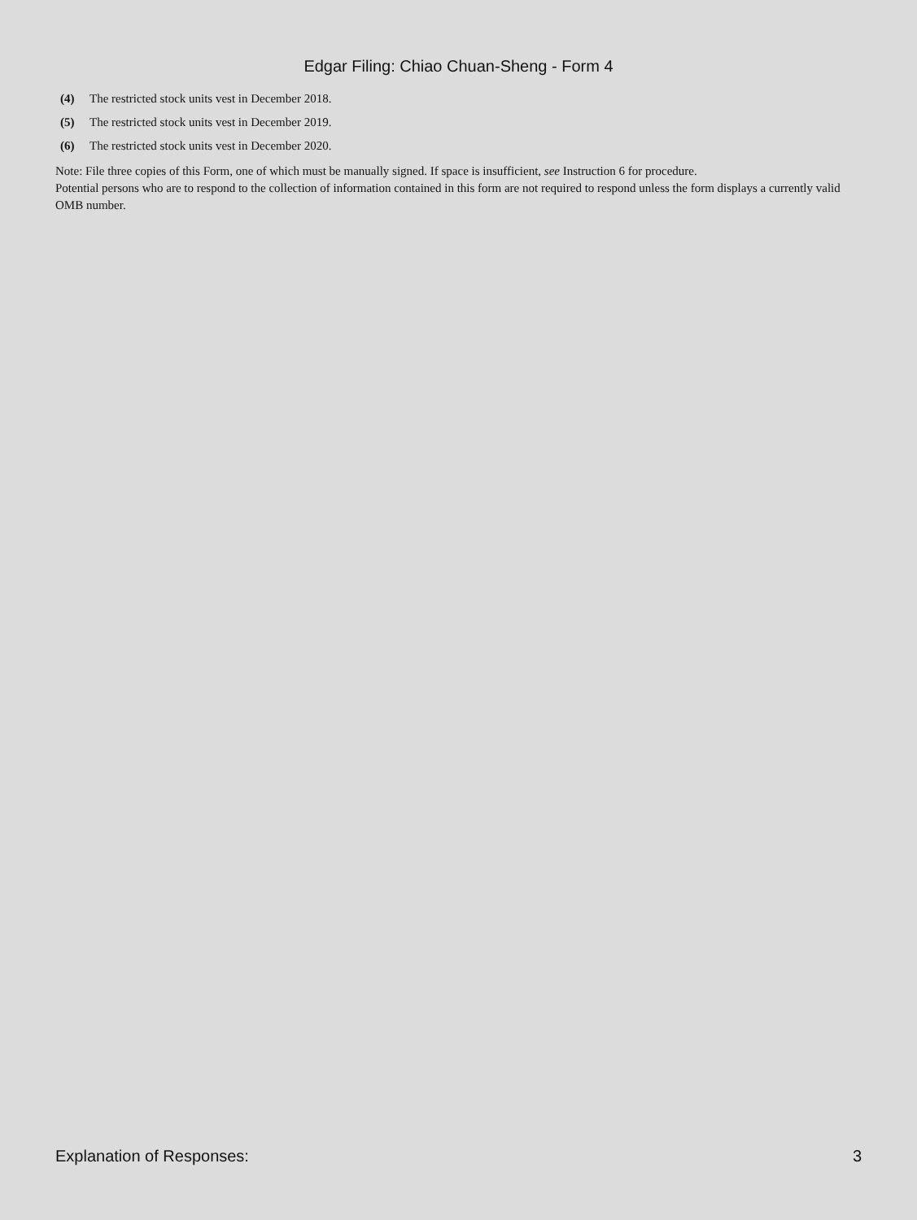Edgar Filing: Chiao Chuan-Sheng - Form 4
(4) The restricted stock units vest in December 2018.
(5) The restricted stock units vest in December 2019.
(6) The restricted stock units vest in December 2020.
Note: File three copies of this Form, one of which must be manually signed. If space is insufficient, see Instruction 6 for procedure.
Potential persons who are to respond to the collection of information contained in this form are not required to respond unless the form displays a currently valid OMB number.
Explanation of Responses: 3